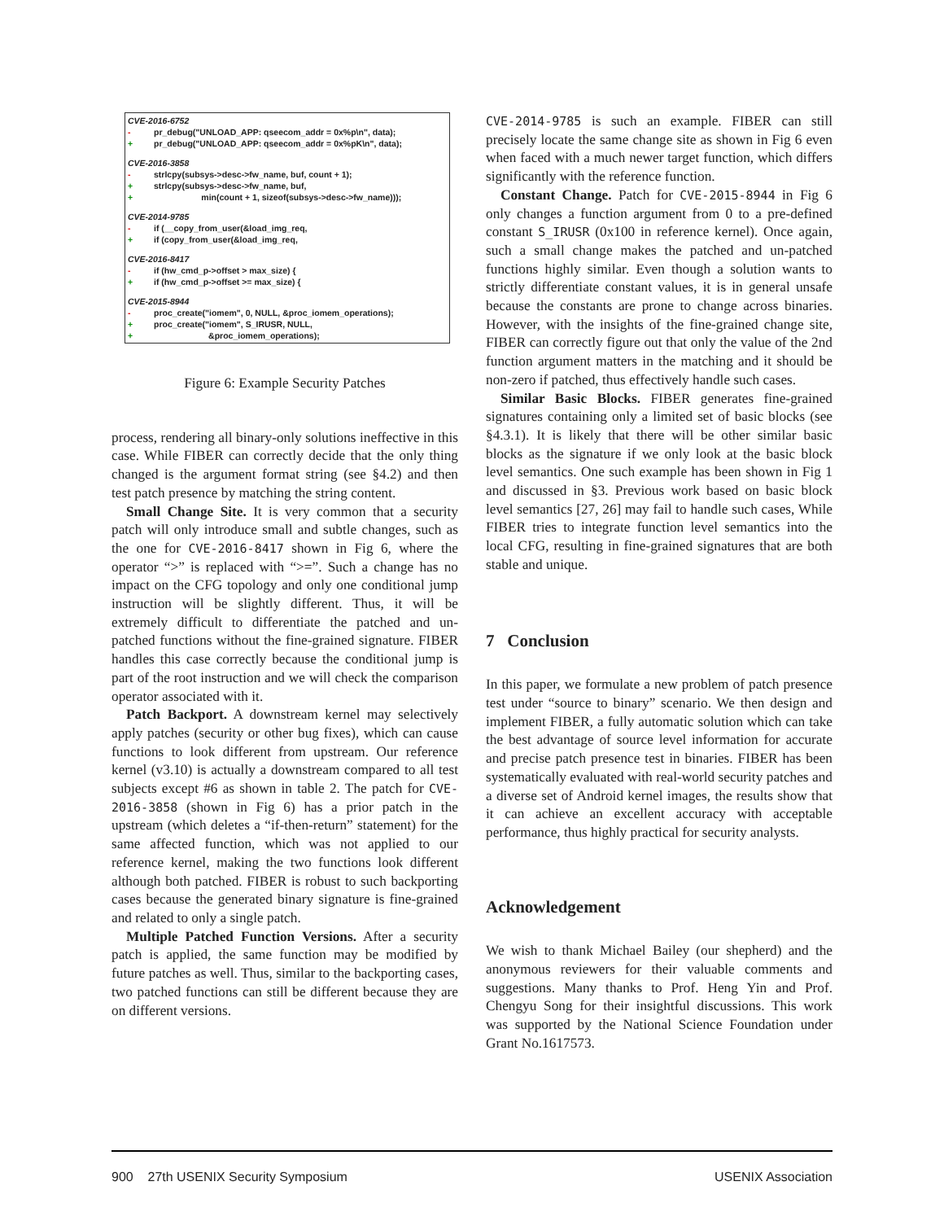CVE-2016-6752
- pr_debug("UNLOAD_APP: qseecom_addr = 0x%p\n", data);
+ pr_debug("UNLOAD_APP: qseecom_addr = 0x%pK\n", data);
CVE-2016-3858
- strlcpy(subsys->desc->fw_name, buf, count + 1);
+ strlcpy(subsys->desc->fw_name, buf,
+ min(count + 1, sizeof(subsys->desc->fw_name)));
CVE-2014-9785
- if (__copy_from_user(&load_img_req,
+ if (copy_from_user(&load_img_req,
CVE-2016-8417
- if (hw_cmd_p->offset > max_size) {
+ if (hw_cmd_p->offset >= max_size) {
CVE-2015-8944
- proc_create("iomem", 0, NULL, &proc_iomem_operations);
+ proc_create("iomem", S_IRUSR, NULL,
+ &proc_iomem_operations);
Figure 6: Example Security Patches
process, rendering all binary-only solutions ineffective in this case. While FIBER can correctly decide that the only thing changed is the argument format string (see §4.2) and then test patch presence by matching the string content.
Small Change Site. It is very common that a security patch will only introduce small and subtle changes, such as the one for CVE-2016-8417 shown in Fig 6, where the operator “>” is replaced with “>=”. Such a change has no impact on the CFG topology and only one conditional jump instruction will be slightly different. Thus, it will be extremely difficult to differentiate the patched and un-patched functions without the fine-grained signature. FIBER handles this case correctly because the conditional jump is part of the root instruction and we will check the comparison operator associated with it.
Patch Backport. A downstream kernel may selectively apply patches (security or other bug fixes), which can cause functions to look different from upstream. Our reference kernel (v3.10) is actually a downstream compared to all test subjects except #6 as shown in table 2. The patch for CVE-2016-3858 (shown in Fig 6) has a prior patch in the upstream (which deletes a “if-then-return” statement) for the same affected function, which was not applied to our reference kernel, making the two functions look different although both patched. FIBER is robust to such backporting cases because the generated binary signature is fine-grained and related to only a single patch.
Multiple Patched Function Versions. After a security patch is applied, the same function may be modified by future patches as well. Thus, similar to the backporting cases, two patched functions can still be different because they are on different versions.
CVE-2014-9785 is such an example. FIBER can still precisely locate the same change site as shown in Fig 6 even when faced with a much newer target function, which differs significantly with the reference function.
Constant Change. Patch for CVE-2015-8944 in Fig 6 only changes a function argument from 0 to a pre-defined constant S_IRUSR (0x100 in reference kernel). Once again, such a small change makes the patched and un-patched functions highly similar. Even though a solution wants to strictly differentiate constant values, it is in general unsafe because the constants are prone to change across binaries. However, with the insights of the fine-grained change site, FIBER can correctly figure out that only the value of the 2nd function argument matters in the matching and it should be non-zero if patched, thus effectively handle such cases.
Similar Basic Blocks. FIBER generates fine-grained signatures containing only a limited set of basic blocks (see §4.3.1). It is likely that there will be other similar basic blocks as the signature if we only look at the basic block level semantics. One such example has been shown in Fig 1 and discussed in §3. Previous work based on basic block level semantics [27, 26] may fail to handle such cases, While FIBER tries to integrate function level semantics into the local CFG, resulting in fine-grained signatures that are both stable and unique.
7 Conclusion
In this paper, we formulate a new problem of patch presence test under “source to binary” scenario. We then design and implement FIBER, a fully automatic solution which can take the best advantage of source level information for accurate and precise patch presence test in binaries. FIBER has been systematically evaluated with real-world security patches and a diverse set of Android kernel images, the results show that it can achieve an excellent accuracy with acceptable performance, thus highly practical for security analysts.
Acknowledgement
We wish to thank Michael Bailey (our shepherd) and the anonymous reviewers for their valuable comments and suggestions. Many thanks to Prof. Heng Yin and Prof. Chengyu Song for their insightful discussions. This work was supported by the National Science Foundation under Grant No.1617573.
900 27th USENIX Security Symposium USENIX Association